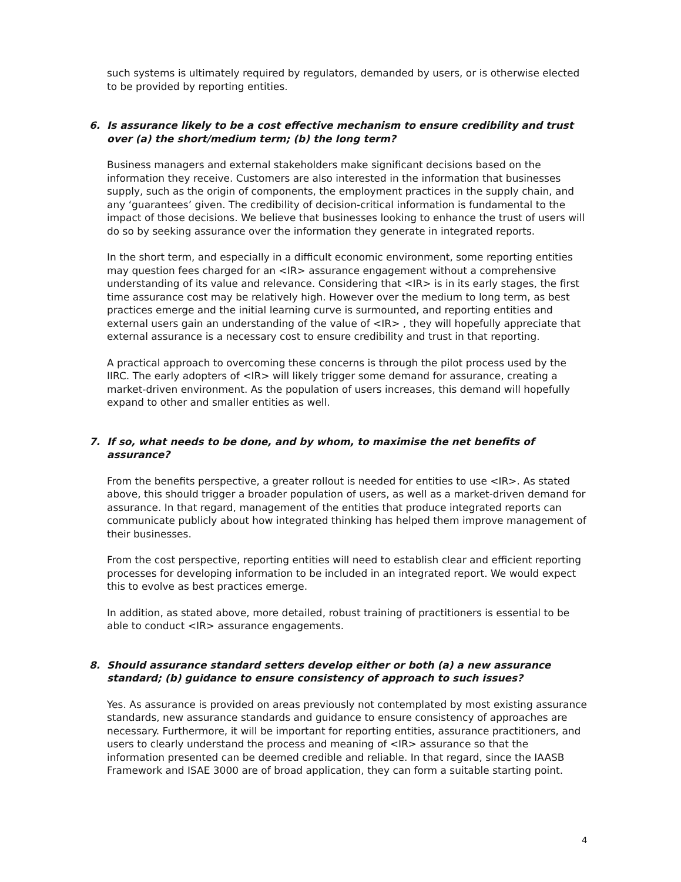such systems is ultimately required by regulators, demanded by users, or is otherwise elected to be provided by reporting entities.
6. Is assurance likely to be a cost effective mechanism to ensure credibility and trust over (a) the short/medium term; (b) the long term?
Business managers and external stakeholders make significant decisions based on the information they receive. Customers are also interested in the information that businesses supply, such as the origin of components, the employment practices in the supply chain, and any ‘guarantees’ given. The credibility of decision-critical information is fundamental to the impact of those decisions. We believe that businesses looking to enhance the trust of users will do so by seeking assurance over the information they generate in integrated reports.
In the short term, and especially in a difficult economic environment, some reporting entities may question fees charged for an <IR> assurance engagement without a comprehensive understanding of its value and relevance. Considering that <IR> is in its early stages, the first time assurance cost may be relatively high. However over the medium to long term, as best practices emerge and the initial learning curve is surmounted, and reporting entities and external users gain an understanding of the value of <IR> , they will hopefully appreciate that external assurance is a necessary cost to ensure credibility and trust in that reporting.
A practical approach to overcoming these concerns is through the pilot process used by the IIRC. The early adopters of <IR> will likely trigger some demand for assurance, creating a market-driven environment. As the population of users increases, this demand will hopefully expand to other and smaller entities as well.
7. If so, what needs to be done, and by whom, to maximise the net benefits of assurance?
From the benefits perspective, a greater rollout is needed for entities to use <IR>. As stated above, this should trigger a broader population of users, as well as a market-driven demand for assurance. In that regard, management of the entities that produce integrated reports can communicate publicly about how integrated thinking has helped them improve management of their businesses.
From the cost perspective, reporting entities will need to establish clear and efficient reporting processes for developing information to be included in an integrated report. We would expect this to evolve as best practices emerge.
In addition, as stated above, more detailed, robust training of practitioners is essential to be able to conduct <IR> assurance engagements.
8. Should assurance standard setters develop either or both (a) a new assurance standard; (b) guidance to ensure consistency of approach to such issues?
Yes. As assurance is provided on areas previously not contemplated by most existing assurance standards, new assurance standards and guidance to ensure consistency of approaches are necessary. Furthermore, it will be important for reporting entities, assurance practitioners, and users to clearly understand the process and meaning of <IR> assurance so that the information presented can be deemed credible and reliable. In that regard, since the IAASB Framework and ISAE 3000 are of broad application, they can form a suitable starting point.
4